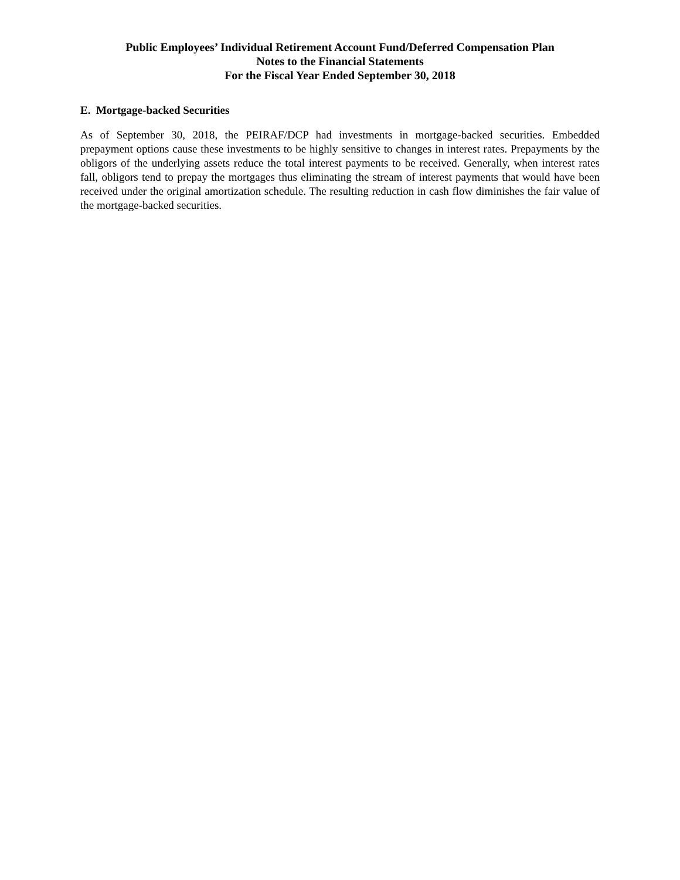Public Employees’ Individual Retirement Account Fund/Deferred Compensation Plan
Notes to the Financial Statements
For the Fiscal Year Ended September 30, 2018
E. Mortgage-backed Securities
As of September 30, 2018, the PEIRAF/DCP had investments in mortgage-backed securities. Embedded prepayment options cause these investments to be highly sensitive to changes in interest rates. Prepayments by the obligors of the underlying assets reduce the total interest payments to be received. Generally, when interest rates fall, obligors tend to prepay the mortgages thus eliminating the stream of interest payments that would have been received under the original amortization schedule. The resulting reduction in cash flow diminishes the fair value of the mortgage-backed securities.